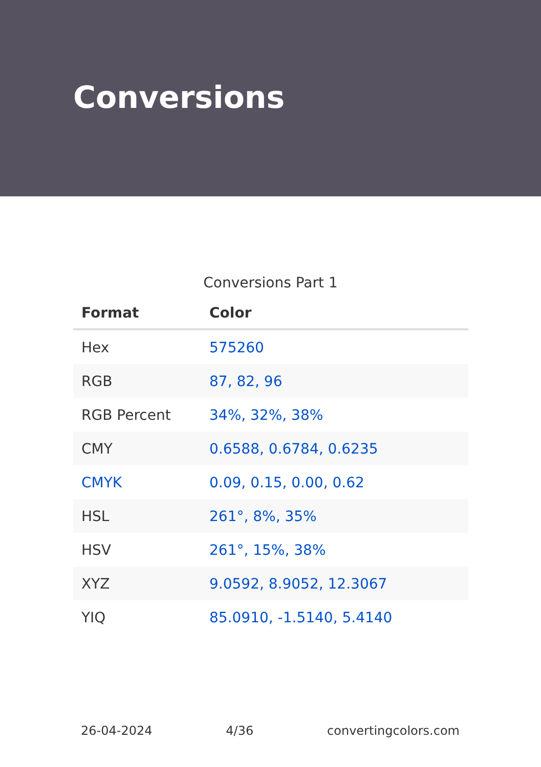Conversions
Conversions Part 1
| Format | Color |
| --- | --- |
| Hex | 575260 |
| RGB | 87, 82, 96 |
| RGB Percent | 34%, 32%, 38% |
| CMY | 0.6588, 0.6784, 0.6235 |
| CMYK | 0.09, 0.15, 0.00, 0.62 |
| HSL | 261°, 8%, 35% |
| HSV | 261°, 15%, 38% |
| XYZ | 9.0592, 8.9052, 12.3067 |
| YIQ | 85.0910, -1.5140, 5.4140 |
26-04-2024 4/36 convertingcolors.com